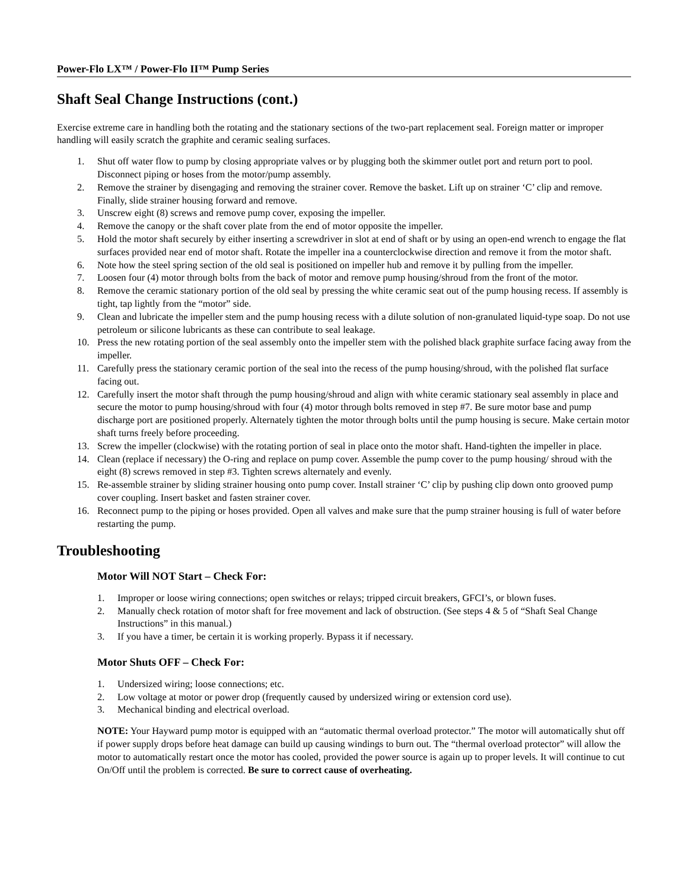Power-Flo LX™ / Power-Flo II™ Pump Series
Shaft Seal Change Instructions (cont.)
Exercise extreme care in handling both the rotating and the stationary sections of the two-part replacement seal. Foreign matter or improper handling will easily scratch the graphite and ceramic sealing surfaces.
1. Shut off water flow to pump by closing appropriate valves or by plugging both the skimmer outlet port and return port to pool. Disconnect piping or hoses from the motor/pump assembly.
2. Remove the strainer by disengaging and removing the strainer cover. Remove the basket. Lift up on strainer ‘C’ clip and remove. Finally, slide strainer housing forward and remove.
3. Unscrew eight (8) screws and remove pump cover, exposing the impeller.
4. Remove the canopy or the shaft cover plate from the end of motor opposite the impeller.
5. Hold the motor shaft securely by either inserting a screwdriver in slot at end of shaft or by using an open-end wrench to engage the flat surfaces provided near end of motor shaft. Rotate the impeller ina a counterclockwise direction and remove it from the motor shaft.
6. Note how the steel spring section of the old seal is positioned on impeller hub and remove it by pulling from the impeller.
7. Loosen four (4) motor through bolts from the back of motor and remove pump housing/shroud from the front of the motor.
8. Remove the ceramic stationary portion of the old seal by pressing the white ceramic seat out of the pump housing recess. If assembly is tight, tap lightly from the “motor” side.
9. Clean and lubricate the impeller stem and the pump housing recess with a dilute solution of non-granulated liquid-type soap. Do not use petroleum or silicone lubricants as these can contribute to seal leakage.
10. Press the new rotating portion of the seal assembly onto the impeller stem with the polished black graphite surface facing away from the impeller.
11. Carefully press the stationary ceramic portion of the seal into the recess of the pump housing/shroud, with the polished flat surface facing out.
12. Carefully insert the motor shaft through the pump housing/shroud and align with white ceramic stationary seal assembly in place and secure the motor to pump housing/shroud with four (4) motor through bolts removed in step #7. Be sure motor base and pump discharge port are positioned properly. Alternately tighten the motor through bolts until the pump housing is secure. Make certain motor shaft turns freely before proceeding.
13. Screw the impeller (clockwise) with the rotating portion of seal in place onto the motor shaft. Hand-tighten the impeller in place.
14. Clean (replace if necessary) the O-ring and replace on pump cover. Assemble the pump cover to the pump housing/ shroud with the eight (8) screws removed in step #3. Tighten screws alternately and evenly.
15. Re-assemble strainer by sliding strainer housing onto pump cover. Install strainer ‘C’ clip by pushing clip down onto grooved pump cover coupling. Insert basket and fasten strainer cover.
16. Reconnect pump to the piping or hoses provided. Open all valves and make sure that the pump strainer housing is full of water before restarting the pump.
Troubleshooting
Motor Will NOT Start – Check For:
1. Improper or loose wiring connections; open switches or relays; tripped circuit breakers, GFCI’s, or blown fuses.
2. Manually check rotation of motor shaft for free movement and lack of obstruction. (See steps 4 & 5 of “Shaft Seal Change Instructions” in this manual.)
3. If you have a timer, be certain it is working properly. Bypass it if necessary.
Motor Shuts OFF – Check For:
1. Undersized wiring; loose connections; etc.
2. Low voltage at motor or power drop (frequently caused by undersized wiring or extension cord use).
3. Mechanical binding and electrical overload.
NOTE: Your Hayward pump motor is equipped with an “automatic thermal overload protector.” The motor will automatically shut off if power supply drops before heat damage can build up causing windings to burn out. The “thermal overload protector” will allow the motor to automatically restart once the motor has cooled, provided the power source is again up to proper levels. It will continue to cut On/Off until the problem is corrected. Be sure to correct cause of overheating.